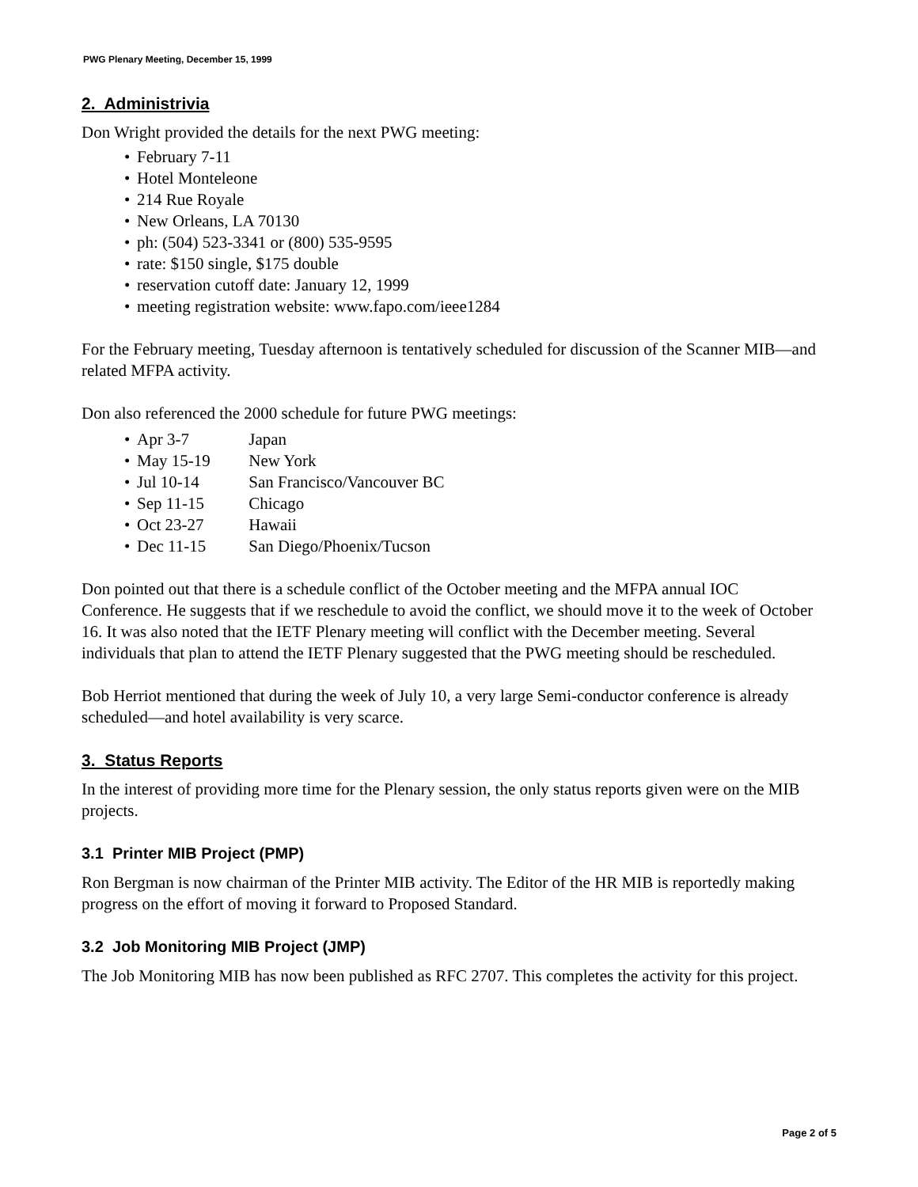PWG Plenary Meeting, December 15, 1999
2. Administrivia
Don Wright provided the details for the next PWG meeting:
• February 7-11
• Hotel Monteleone
• 214 Rue Royale
• New Orleans, LA 70130
• ph: (504) 523-3341 or (800) 535-9595
• rate: $150 single, $175 double
• reservation cutoff date: January 12, 1999
• meeting registration website: www.fapo.com/ieee1284
For the February meeting, Tuesday afternoon is tentatively scheduled for discussion of the Scanner MIB—and related MFPA activity.
Don also referenced the 2000 schedule for future PWG meetings:
• Apr 3-7 Japan
• May 15-19 New York
• Jul 10-14 San Francisco/Vancouver BC
• Sep 11-15 Chicago
• Oct 23-27 Hawaii
• Dec 11-15 San Diego/Phoenix/Tucson
Don pointed out that there is a schedule conflict of the October meeting and the MFPA annual IOC Conference. He suggests that if we reschedule to avoid the conflict, we should move it to the week of October 16. It was also noted that the IETF Plenary meeting will conflict with the December meeting. Several individuals that plan to attend the IETF Plenary suggested that the PWG meeting should be rescheduled.
Bob Herriot mentioned that during the week of July 10, a very large Semi-conductor conference is already scheduled—and hotel availability is very scarce.
3. Status Reports
In the interest of providing more time for the Plenary session, the only status reports given were on the MIB projects.
3.1 Printer MIB Project (PMP)
Ron Bergman is now chairman of the Printer MIB activity. The Editor of the HR MIB is reportedly making progress on the effort of moving it forward to Proposed Standard.
3.2 Job Monitoring MIB Project (JMP)
The Job Monitoring MIB has now been published as RFC 2707. This completes the activity for this project.
Page 2 of 5